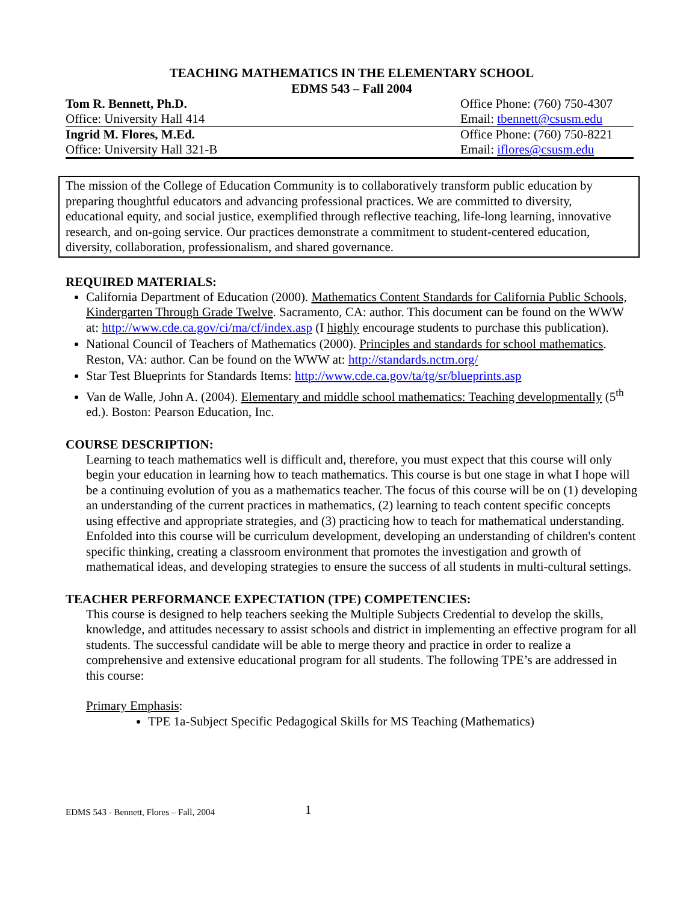TEACHING MATHEMATICS IN THE ELEMENTARY SCHOOL
EDMS 543 – Fall 2004
| Tom R. Bennett, Ph.D. | Office Phone: (760) 750-4307 |
| Office: University Hall 414 | Email: tbennett@csusm.edu |
| Ingrid M. Flores, M.Ed. | Office Phone: (760) 750-8221 |
| Office: University Hall 321-B | Email: iflores@csusm.edu |
The mission of the College of Education Community is to collaboratively transform public education by preparing thoughtful educators and advancing professional practices. We are committed to diversity, educational equity, and social justice, exemplified through reflective teaching, life-long learning, innovative research, and on-going service. Our practices demonstrate a commitment to student-centered education, diversity, collaboration, professionalism, and shared governance.
REQUIRED MATERIALS:
California Department of Education (2000). Mathematics Content Standards for California Public Schools, Kindergarten Through Grade Twelve. Sacramento, CA: author. This document can be found on the WWW at: http://www.cde.ca.gov/ci/ma/cf/index.asp (I highly encourage students to purchase this publication).
National Council of Teachers of Mathematics (2000). Principles and standards for school mathematics. Reston, VA: author. Can be found on the WWW at: http://standards.nctm.org/
Star Test Blueprints for Standards Items: http://www.cde.ca.gov/ta/tg/sr/blueprints.asp
Van de Walle, John A. (2004). Elementary and middle school mathematics: Teaching developmentally (5<sup>th</sup> ed.). Boston: Pearson Education, Inc.
COURSE DESCRIPTION:
Learning to teach mathematics well is difficult and, therefore, you must expect that this course will only begin your education in learning how to teach mathematics. This course is but one stage in what I hope will be a continuing evolution of you as a mathematics teacher. The focus of this course will be on (1) developing an understanding of the current practices in mathematics, (2) learning to teach content specific concepts using effective and appropriate strategies, and (3) practicing how to teach for mathematical understanding. Enfolded into this course will be curriculum development, developing an understanding of children's content specific thinking, creating a classroom environment that promotes the investigation and growth of mathematical ideas, and developing strategies to ensure the success of all students in multi-cultural settings.
TEACHER PERFORMANCE EXPECTATION (TPE) COMPETENCIES:
This course is designed to help teachers seeking the Multiple Subjects Credential to develop the skills, knowledge, and attitudes necessary to assist schools and district in implementing an effective program for all students. The successful candidate will be able to merge theory and practice in order to realize a comprehensive and extensive educational program for all students. The following TPE’s are addressed in this course:
Primary Emphasis:
TPE 1a-Subject Specific Pedagogical Skills for MS Teaching (Mathematics)
EDMS 543 - Bennett, Flores – Fall, 2004 1